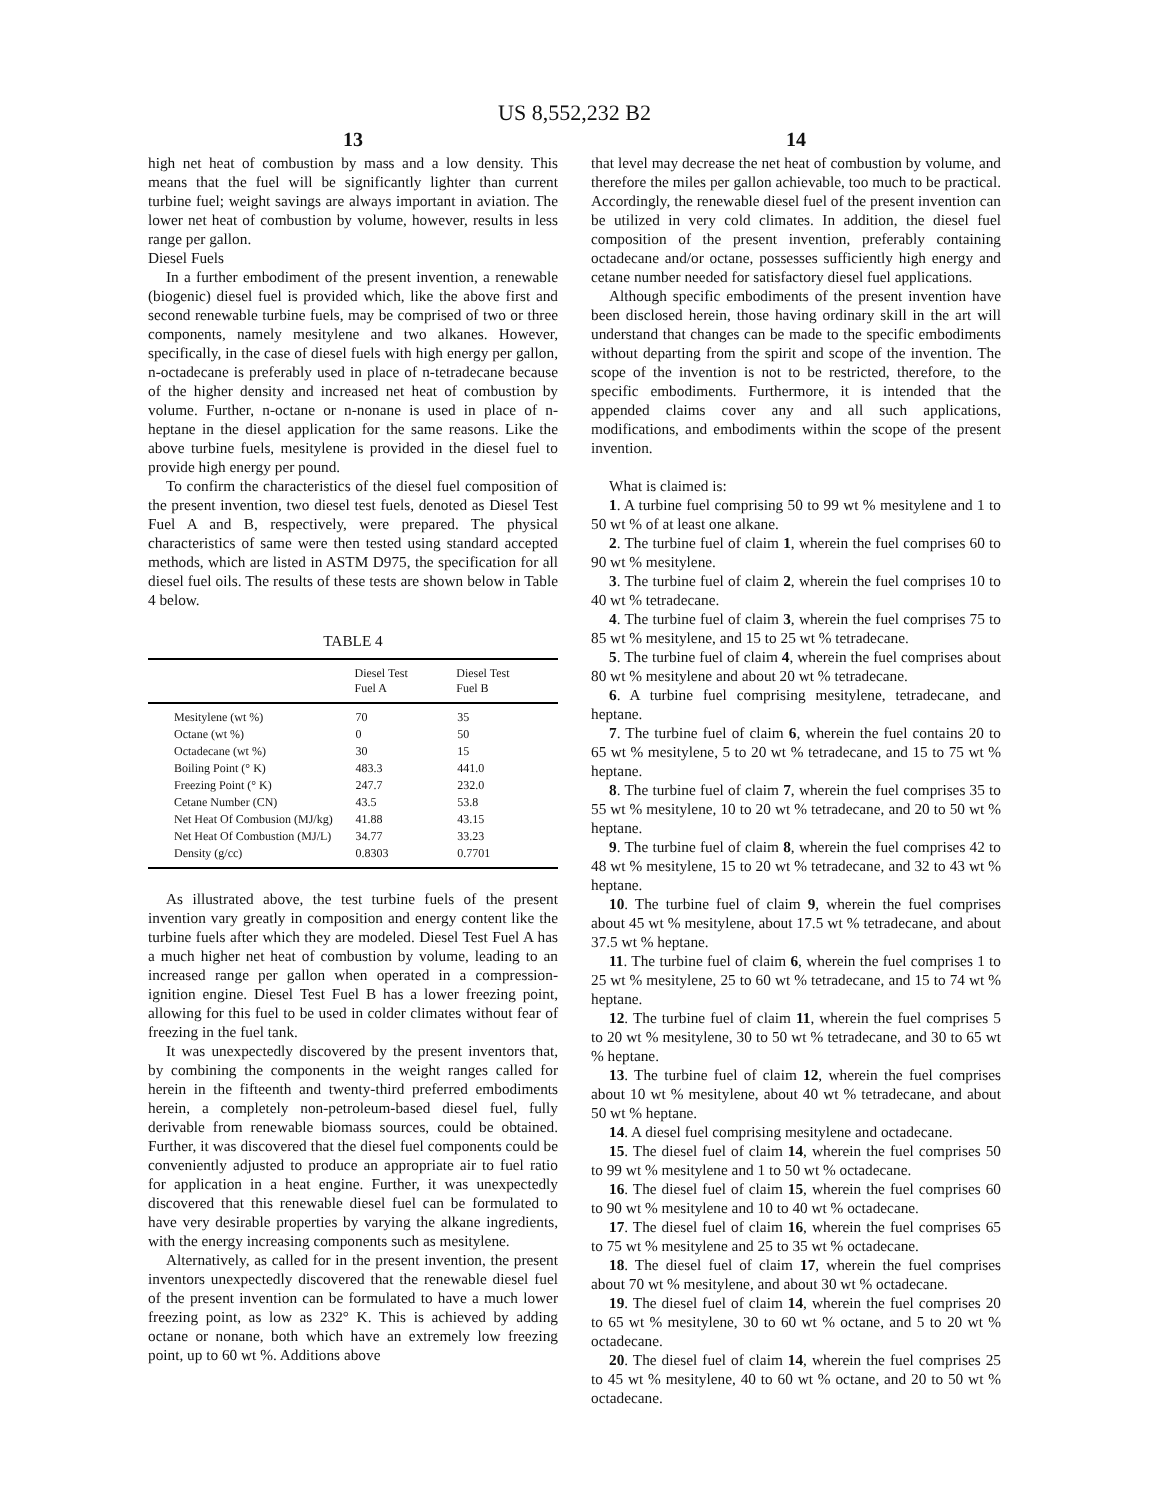US 8,552,232 B2
13
high net heat of combustion by mass and a low density. This means that the fuel will be significantly lighter than current turbine fuel; weight savings are always important in aviation. The lower net heat of combustion by volume, however, results in less range per gallon.
Diesel Fuels
In a further embodiment of the present invention, a renewable (biogenic) diesel fuel is provided which, like the above first and second renewable turbine fuels, may be comprised of two or three components, namely mesitylene and two alkanes. However, specifically, in the case of diesel fuels with high energy per gallon, n-octadecane is preferably used in place of n-tetradecane because of the higher density and increased net heat of combustion by volume. Further, n-octane or n-nonane is used in place of n-heptane in the diesel application for the same reasons. Like the above turbine fuels, mesitylene is provided in the diesel fuel to provide high energy per pound.
To confirm the characteristics of the diesel fuel composition of the present invention, two diesel test fuels, denoted as Diesel Test Fuel A and B, respectively, were prepared. The physical characteristics of same were then tested using standard accepted methods, which are listed in ASTM D975, the specification for all diesel fuel oils. The results of these tests are shown below in Table 4 below.
TABLE 4
| | Diesel Test Fuel A | Diesel Test Fuel B |
| --- | --- | --- |
| Mesitylene (wt %) | 70 | 35 |
| Octane (wt %) | 0 | 50 |
| Octadecane (wt %) | 30 | 15 |
| Boiling Point (° K) | 483.3 | 441.0 |
| Freezing Point (° K) | 247.7 | 232.0 |
| Cetane Number (CN) | 43.5 | 53.8 |
| Net Heat Of Combusion (MJ/kg) | 41.88 | 43.15 |
| Net Heat Of Combustion (MJ/L) | 34.77 | 33.23 |
| Density (g/cc) | 0.8303 | 0.7701 |
As illustrated above, the test turbine fuels of the present invention vary greatly in composition and energy content like the turbine fuels after which they are modeled. Diesel Test Fuel A has a much higher net heat of combustion by volume, leading to an increased range per gallon when operated in a compression-ignition engine. Diesel Test Fuel B has a lower freezing point, allowing for this fuel to be used in colder climates without fear of freezing in the fuel tank.
It was unexpectedly discovered by the present inventors that, by combining the components in the weight ranges called for herein in the fifteenth and twenty-third preferred embodiments herein, a completely non-petroleum-based diesel fuel, fully derivable from renewable biomass sources, could be obtained. Further, it was discovered that the diesel fuel components could be conveniently adjusted to produce an appropriate air to fuel ratio for application in a heat engine. Further, it was unexpectedly discovered that this renewable diesel fuel can be formulated to have very desirable properties by varying the alkane ingredients, with the energy increasing components such as mesitylene.
Alternatively, as called for in the present invention, the present inventors unexpectedly discovered that the renewable diesel fuel of the present invention can be formulated to have a much lower freezing point, as low as 232° K. This is achieved by adding octane or nonane, both which have an extremely low freezing point, up to 60 wt %. Additions above
14
that level may decrease the net heat of combustion by volume, and therefore the miles per gallon achievable, too much to be practical. Accordingly, the renewable diesel fuel of the present invention can be utilized in very cold climates. In addition, the diesel fuel composition of the present invention, preferably containing octadecane and/or octane, possesses sufficiently high energy and cetane number needed for satisfactory diesel fuel applications.
Although specific embodiments of the present invention have been disclosed herein, those having ordinary skill in the art will understand that changes can be made to the specific embodiments without departing from the spirit and scope of the invention. The scope of the invention is not to be restricted, therefore, to the specific embodiments. Furthermore, it is intended that the appended claims cover any and all such applications, modifications, and embodiments within the scope of the present invention.
What is claimed is:
1. A turbine fuel comprising 50 to 99 wt % mesitylene and 1 to 50 wt % of at least one alkane.
2. The turbine fuel of claim 1, wherein the fuel comprises 60 to 90 wt % mesitylene.
3. The turbine fuel of claim 2, wherein the fuel comprises 10 to 40 wt % tetradecane.
4. The turbine fuel of claim 3, wherein the fuel comprises 75 to 85 wt % mesitylene, and 15 to 25 wt % tetradecane.
5. The turbine fuel of claim 4, wherein the fuel comprises about 80 wt % mesitylene and about 20 wt % tetradecane.
6. A turbine fuel comprising mesitylene, tetradecane, and heptane.
7. The turbine fuel of claim 6, wherein the fuel contains 20 to 65 wt % mesitylene, 5 to 20 wt % tetradecane, and 15 to 75 wt % heptane.
8. The turbine fuel of claim 7, wherein the fuel comprises 35 to 55 wt % mesitylene, 10 to 20 wt % tetradecane, and 20 to 50 wt % heptane.
9. The turbine fuel of claim 8, wherein the fuel comprises 42 to 48 wt % mesitylene, 15 to 20 wt % tetradecane, and 32 to 43 wt % heptane.
10. The turbine fuel of claim 9, wherein the fuel comprises about 45 wt % mesitylene, about 17.5 wt % tetradecane, and about 37.5 wt % heptane.
11. The turbine fuel of claim 6, wherein the fuel comprises 1 to 25 wt % mesitylene, 25 to 60 wt % tetradecane, and 15 to 74 wt % heptane.
12. The turbine fuel of claim 11, wherein the fuel comprises 5 to 20 wt % mesitylene, 30 to 50 wt % tetradecane, and 30 to 65 wt % heptane.
13. The turbine fuel of claim 12, wherein the fuel comprises about 10 wt % mesitylene, about 40 wt % tetradecane, and about 50 wt % heptane.
14. A diesel fuel comprising mesitylene and octadecane.
15. The diesel fuel of claim 14, wherein the fuel comprises 50 to 99 wt % mesitylene and 1 to 50 wt % octadecane.
16. The diesel fuel of claim 15, wherein the fuel comprises 60 to 90 wt % mesitylene and 10 to 40 wt % octadecane.
17. The diesel fuel of claim 16, wherein the fuel comprises 65 to 75 wt % mesitylene and 25 to 35 wt % octadecane.
18. The diesel fuel of claim 17, wherein the fuel comprises about 70 wt % mesitylene, and about 30 wt % octadecane.
19. The diesel fuel of claim 14, wherein the fuel comprises 20 to 65 wt % mesitylene, 30 to 60 wt % octane, and 5 to 20 wt % octadecane.
20. The diesel fuel of claim 14, wherein the fuel comprises 25 to 45 wt % mesitylene, 40 to 60 wt % octane, and 20 to 50 wt % octadecane.